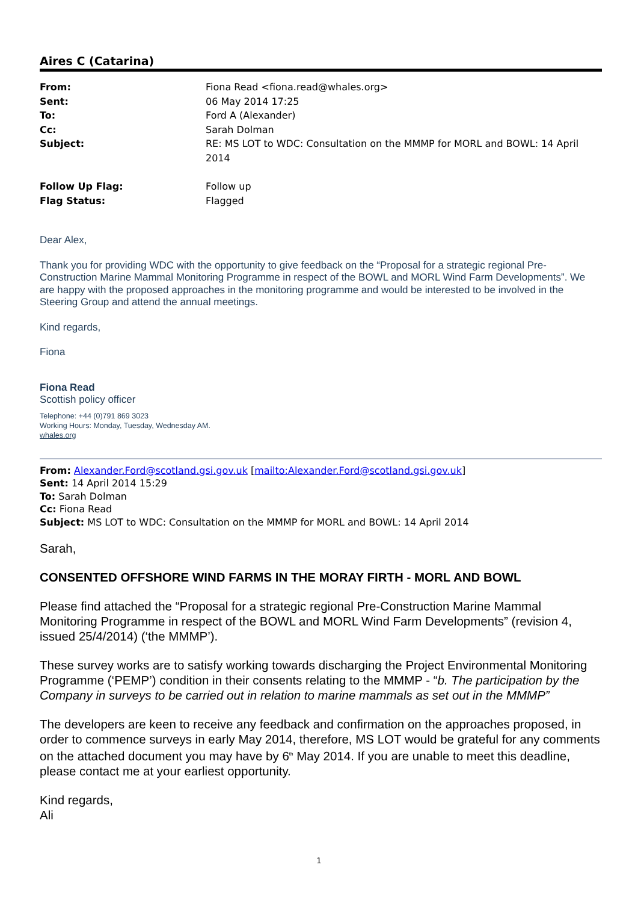Aires C (Catarina)
| From: | Fiona Read <fiona.read@whales.org> |
| Sent: | 06 May 2014 17:25 |
| To: | Ford A (Alexander) |
| Cc: | Sarah Dolman |
| Subject: | RE: MS LOT to WDC: Consultation on the MMMP for MORL and BOWL: 14 April 2014 |
| Follow Up Flag: | Follow up |
| Flag Status: | Flagged |
Dear Alex,
Thank you for providing WDC with the opportunity to give feedback on the “Proposal for a strategic regional Pre-Construction Marine Mammal Monitoring Programme in respect of the BOWL and MORL Wind Farm Developments”. We are happy with the proposed approaches in the monitoring programme and would be interested to be involved in the Steering Group and attend the annual meetings.
Kind regards,
Fiona
Fiona Read
Scottish policy officer
Telephone: +44 (0)791 869 3023
Working Hours: Monday, Tuesday, Wednesday AM.
whales.org
From: Alexander.Ford@scotland.gsi.gov.uk [mailto:Alexander.Ford@scotland.gsi.gov.uk]
Sent: 14 April 2014 15:29
To: Sarah Dolman
Cc: Fiona Read
Subject: MS LOT to WDC: Consultation on the MMMP for MORL and BOWL: 14 April 2014
Sarah,
CONSENTED OFFSHORE WIND FARMS IN THE MORAY FIRTH - MORL AND BOWL
Please find attached the “Proposal for a strategic regional Pre-Construction Marine Mammal Monitoring Programme in respect of the BOWL and MORL Wind Farm Developments” (revision 4, issued 25/4/2014) (‘the MMMP’).
These survey works are to satisfy working towards discharging the Project Environmental Monitoring Programme (‘PEMP’) condition in their consents relating to the MMMP - “b. The participation by the Company in surveys to be carried out in relation to marine mammals as set out in the MMMP”
The developers are keen to receive any feedback and confirmation on the approaches proposed, in order to commence surveys in early May 2014, therefore, MS LOT would be grateful for any comments on the attached document you may have by 6<sup>th</sup> May 2014. If you are unable to meet this deadline, please contact me at your earliest opportunity.
Kind regards,
Ali
1